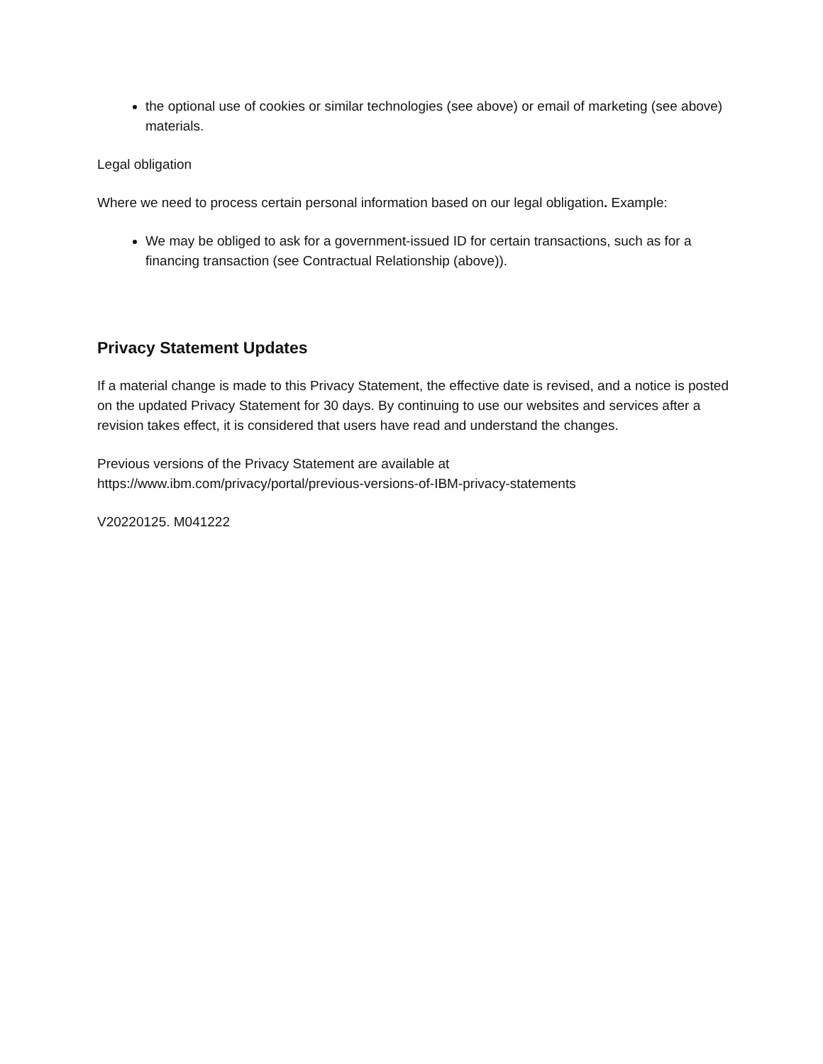the optional use of cookies or similar technologies (see above) or email of marketing (see above) materials.
Legal obligation
Where we need to process certain personal information based on our legal obligation. Example:
We may be obliged to ask for a government-issued ID for certain transactions, such as for a financing transaction (see Contractual Relationship (above)).
Privacy Statement Updates
If a material change is made to this Privacy Statement, the effective date is revised, and a notice is posted on the updated Privacy Statement for 30 days. By continuing to use our websites and services after a revision takes effect, it is considered that users have read and understand the changes.
Previous versions of the Privacy Statement are available at
https://www.ibm.com/privacy/portal/previous-versions-of-IBM-privacy-statements
V20220125. M041222